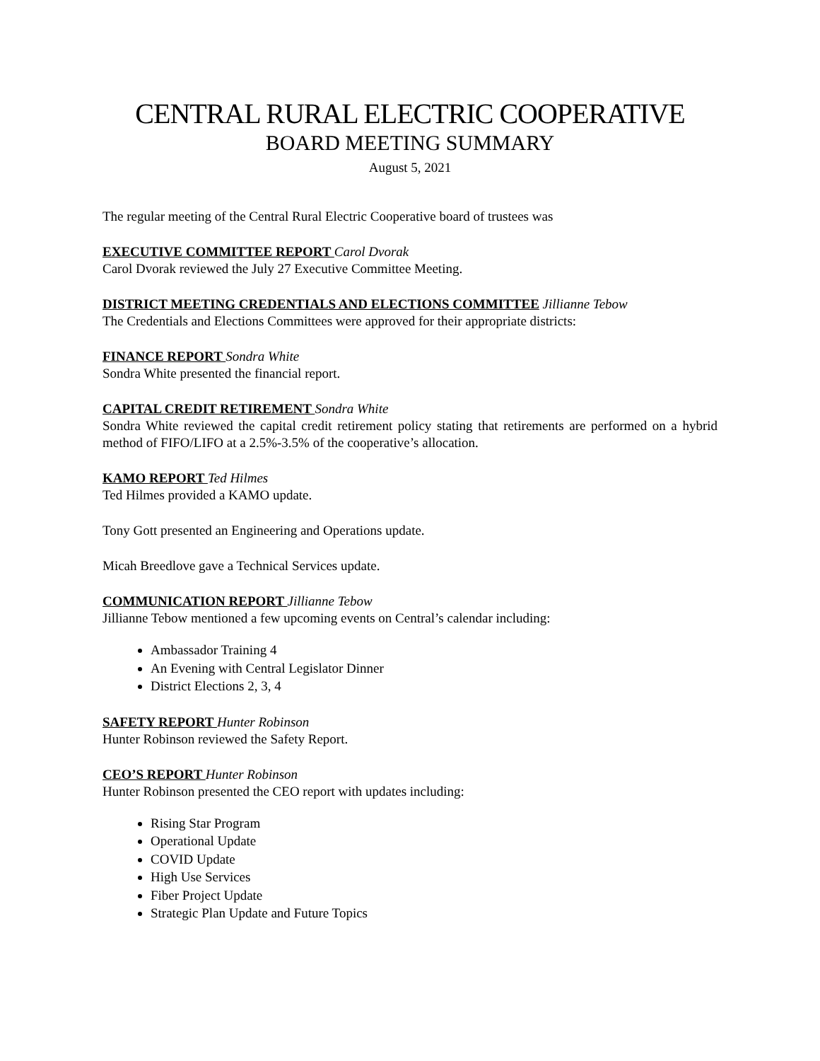CENTRAL RURAL ELECTRIC COOPERATIVE
BOARD MEETING SUMMARY
August 5, 2021
The regular meeting of the Central Rural Electric Cooperative board of trustees was
EXECUTIVE COMMITTEE REPORT Carol Dvorak
Carol Dvorak reviewed the July 27 Executive Committee Meeting.
DISTRICT MEETING CREDENTIALS AND ELECTIONS COMMITTEE Jillianne Tebow
The Credentials and Elections Committees were approved for their appropriate districts:
FINANCE REPORT Sondra White
Sondra White presented the financial report.
CAPITAL CREDIT RETIREMENT Sondra White
Sondra White reviewed the capital credit retirement policy stating that retirements are performed on a hybrid method of FIFO/LIFO at a 2.5%-3.5% of the cooperative’s allocation.
KAMO REPORT Ted Hilmes
Ted Hilmes provided a KAMO update.
Tony Gott presented an Engineering and Operations update.
Micah Breedlove gave a Technical Services update.
COMMUNICATION REPORT Jillianne Tebow
Jillianne Tebow mentioned a few upcoming events on Central’s calendar including:
Ambassador Training 4
An Evening with Central Legislator Dinner
District Elections 2, 3, 4
SAFETY REPORT Hunter Robinson
Hunter Robinson reviewed the Safety Report.
CEO’S REPORT Hunter Robinson
Hunter Robinson presented the CEO report with updates including:
Rising Star Program
Operational Update
COVID Update
High Use Services
Fiber Project Update
Strategic Plan Update and Future Topics